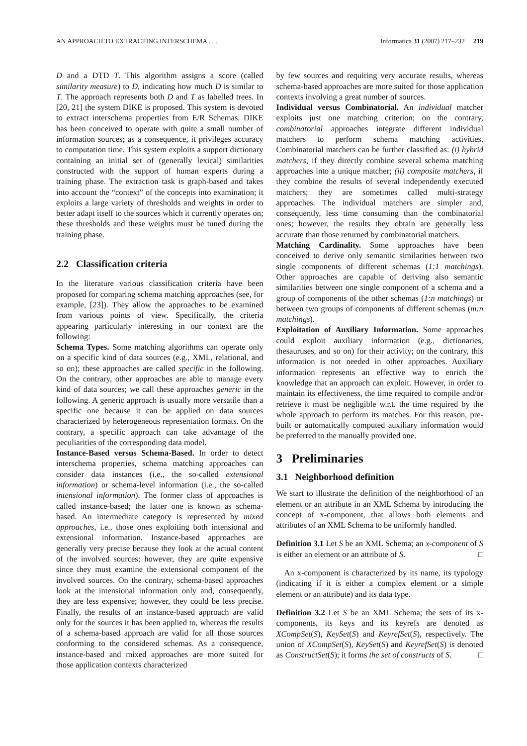AN APPROACH TO EXTRACTING INTERSCHEMA . . . Informatica 31 (2007) 217–232 219
D and a DTD T. This algorithm assigns a score (called similarity measure) to D, indicating how much D is similar to T. The approach represents both D and T as labelled trees. In [20, 21] the system DIKE is proposed. This system is devoted to extract interschema properties from E/R Schemas. DIKE has been conceived to operate with quite a small number of information sources; as a consequence, it privileges accuracy to computation time. This system exploits a support dictionary containing an initial set of (generally lexical) similarities constructed with the support of human experts during a training phase. The extraction task is graph-based and takes into account the “context” of the concepts into examination; it exploits a large variety of thresholds and weights in order to better adapt itself to the sources which it currently operates on; these thresholds and these weights must be tuned during the training phase.
2.2 Classification criteria
In the literature various classification criteria have been proposed for comparing schema matching approaches (see, for example, [23]). They allow the approaches to be examined from various points of view. Specifically, the criteria appearing particularly interesting in our context are the following:
Schema Types. Some matching algorithms can operate only on a specific kind of data sources (e.g., XML, relational, and so on); these approaches are called specific in the following. On the contrary, other approaches are able to manage every kind of data sources; we call these approaches generic in the following. A generic approach is usually more versatile than a specific one because it can be applied on data sources characterized by heterogeneous representation formats. On the contrary, a specific approach can take advantage of the peculiarities of the corresponding data model.
Instance-Based versus Schema-Based. In order to detect interschema properties, schema matching approaches can consider data instances (i.e., the so-called extensional information) or schema-level information (i.e., the so-called intensional information). The former class of approaches is called instance-based; the latter one is known as schema-based. An intermediate category is represented by mixed approaches, i.e., those ones exploiting both intensional and extensional information. Instance-based approaches are generally very precise because they look at the actual content of the involved sources; however, they are quite expensive since they must examine the extensional component of the involved sources. On the contrary, schema-based approaches look at the intensional information only and, consequently, they are less expensive; however, they could be less precise. Finally, the results of an instance-based approach are valid only for the sources it has been applied to, whereas the results of a schema-based approach are valid for all those sources conforming to the considered schemas. As a consequence, instance-based and mixed approaches are more suited for those application contexts characterized
by few sources and requiring very accurate results, whereas schema-based approaches are more suited for those application contexts involving a great number of sources.
Individual versus Combinatorial. An individual matcher exploits just one matching criterion; on the contrary, combinatorial approaches integrate different individual matchers to perform schema matching activities. Combinatorial matchers can be further classified as: (i) hybrid matchers, if they directly combine several schema matching approaches into a unique matcher; (ii) composite matchers, if they combine the results of several independently executed matchers; they are sometimes called multi-strategy approaches. The individual matchers are simpler and, consequently, less time consuming than the combinatorial ones; however, the results they obtain are generally less accurate than those returned by combinatorial matchers.
Matching Cardinality. Some approaches have been conceived to derive only semantic similarities between two single components of different schemas (1:1 matchings). Other approaches are capable of deriving also semantic similarities between one single component of a schema and a group of components of the other schemas (1:n matchings) or between two groups of components of different schemas (m:n matchings).
Exploitation of Auxiliary Information. Some approaches could exploit auxiliary information (e.g., dictionaries, thesauruses, and so on) for their activity; on the contrary, this information is not needed in other approaches. Auxiliary information represents an effective way to enrich the knowledge that an approach can exploit. However, in order to maintain its effectiveness, the time required to compile and/or retrieve it must be negligible w.r.t. the time required by the whole approach to perform its matches. For this reason, pre-built or automatically computed auxiliary information would be preferred to the manually provided one.
3 Preliminaries
3.1 Neighborhood definition
We start to illustrate the definition of the neighborhood of an element or an attribute in an XML Schema by introducing the concept of x-component, that allows both elements and attributes of an XML Schema to be uniformly handled.
Definition 3.1 Let S be an XML Schema; an x-component of S is either an element or an attribute of S. □
An x-component is characterized by its name, its typology (indicating if it is either a complex element or a simple element or an attribute) and its data type.
Definition 3.2 Let S be an XML Schema; the sets of its x-components, its keys and its keyrefs are denoted as XCompSet(S), KeySet(S) and KeyrefSet(S), respectively. The union of XCompSet(S), KeySet(S) and KeyrefSet(S) is denoted as ConstructSet(S); it forms the set of constructs of S. □